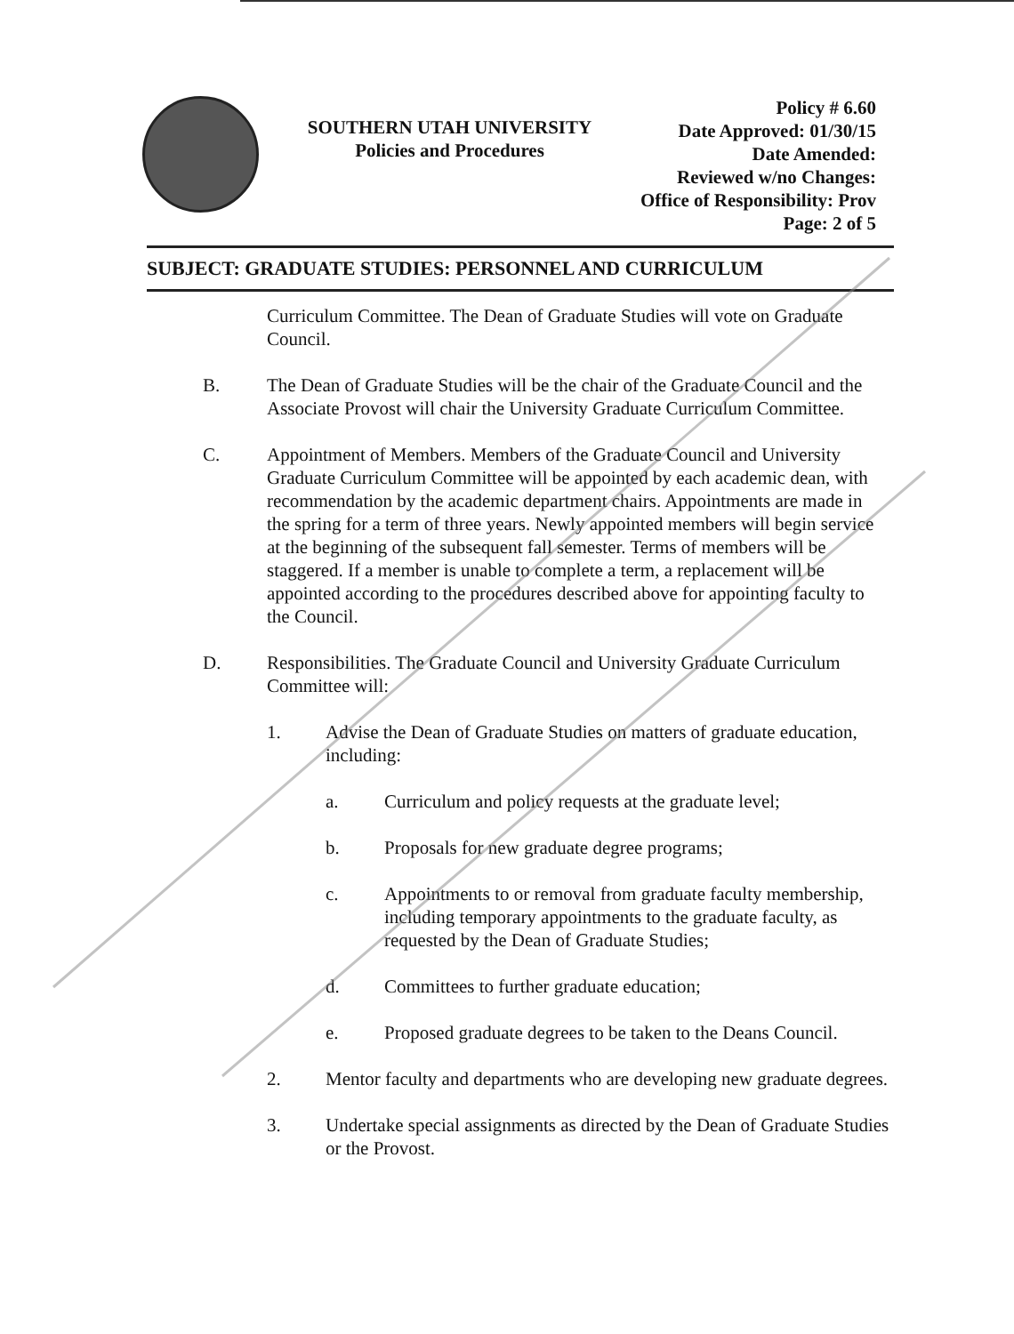SOUTHERN UTAH UNIVERSITY
Policies and Procedures
Policy # 6.60
Date Approved: 01/30/15
Date Amended:
Reviewed w/no Changes:
Office of Responsibility: Prov
Page: 2 of 5
SUBJECT: GRADUATE STUDIES: PERSONNEL AND CURRICULUM
Curriculum Committee. The Dean of Graduate Studies will vote on Graduate Council.
B. The Dean of Graduate Studies will be the chair of the Graduate Council and the Associate Provost will chair the University Graduate Curriculum Committee.
C. Appointment of Members. Members of the Graduate Council and University Graduate Curriculum Committee will be appointed by each academic dean, with recommendation by the academic department chairs. Appointments are made in the spring for a term of three years. Newly appointed members will begin service at the beginning of the subsequent fall semester. Terms of members will be staggered. If a member is unable to complete a term, a replacement will be appointed according to the procedures described above for appointing faculty to the Council.
D. Responsibilities. The Graduate Council and University Graduate Curriculum Committee will:
1. Advise the Dean of Graduate Studies on matters of graduate education, including:
a. Curriculum and policy requests at the graduate level;
b. Proposals for new graduate degree programs;
c. Appointments to or removal from graduate faculty membership, including temporary appointments to the graduate faculty, as requested by the Dean of Graduate Studies;
d. Committees to further graduate education;
e. Proposed graduate degrees to be taken to the Deans Council.
2. Mentor faculty and departments who are developing new graduate degrees.
3. Undertake special assignments as directed by the Dean of Graduate Studies or the Provost.